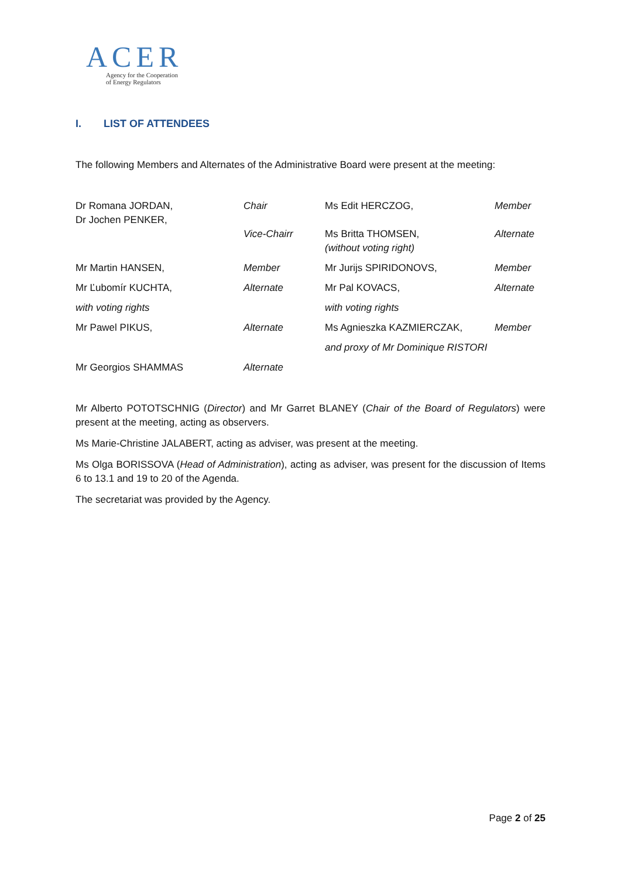ACER
Agency for the Cooperation
of Energy Regulators
I. LIST OF ATTENDEES
The following Members and Alternates of the Administrative Board were present at the meeting:
| Dr Romana JORDAN, Dr Jochen PENKER, | Chair Vice-Chairr | Ms Edit HERCZOG, Ms Britta THOMSEN, (without voting right) | Member Alternate |
| Mr Martin HANSEN, | Member | Mr Jurijs SPIRIDONOVS, | Member |
| Mr Ľubomír KUCHTA, | Alternate | Mr Pal KOVACS, | Alternate |
| with voting rights | | with voting rights | |
| Mr Pawel PIKUS, | Alternate | Ms Agnieszka KAZMIERCZAK, | Member |
| | | and proxy of Mr Dominique RISTORI | |
| Mr Georgios SHAMMAS | Alternate | | |
Mr Alberto POTOTSCHNIG (Director) and Mr Garret BLANEY (Chair of the Board of Regulators) were present at the meeting, acting as observers.
Ms Marie-Christine JALABERT, acting as adviser, was present at the meeting.
Ms Olga BORISSOVA (Head of Administration), acting as adviser, was present for the discussion of Items 6 to 13.1 and 19 to 20 of the Agenda.
The secretariat was provided by the Agency.
Page 2 of 25